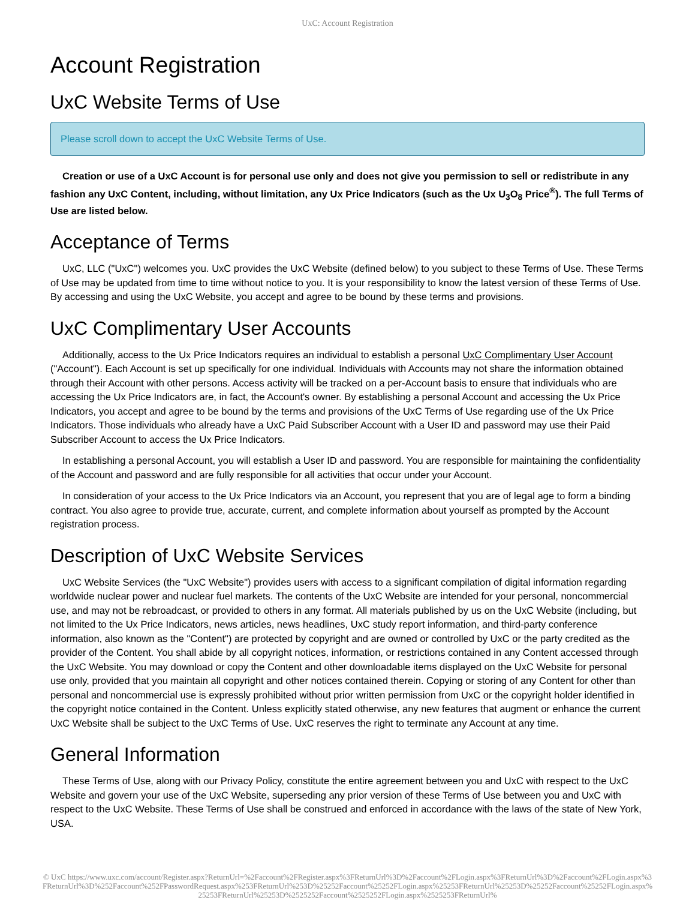UxC: Account Registration
Account Registration
UxC Website Terms of Use
Please scroll down to accept the UxC Website Terms of Use.
Creation or use of a UxC Account is for personal use only and does not give you permission to sell or redistribute in any fashion any UxC Content, including, without limitation, any Ux Price Indicators (such as the Ux U<sub>3</sub>O<sub>8</sub> Price<sup>®</sup>). The full Terms of Use are listed below.
Acceptance of Terms
UxC, LLC ("UxC") welcomes you. UxC provides the UxC Website (defined below) to you subject to these Terms of Use. These Terms of Use may be updated from time to time without notice to you. It is your responsibility to know the latest version of these Terms of Use. By accessing and using the UxC Website, you accept and agree to be bound by these terms and provisions.
UxC Complimentary User Accounts
Additionally, access to the Ux Price Indicators requires an individual to establish a personal UxC Complimentary User Account ("Account"). Each Account is set up specifically for one individual. Individuals with Accounts may not share the information obtained through their Account with other persons. Access activity will be tracked on a per-Account basis to ensure that individuals who are accessing the Ux Price Indicators are, in fact, the Account's owner. By establishing a personal Account and accessing the Ux Price Indicators, you accept and agree to be bound by the terms and provisions of the UxC Terms of Use regarding use of the Ux Price Indicators. Those individuals who already have a UxC Paid Subscriber Account with a User ID and password may use their Paid Subscriber Account to access the Ux Price Indicators.
In establishing a personal Account, you will establish a User ID and password. You are responsible for maintaining the confidentiality of the Account and password and are fully responsible for all activities that occur under your Account.
In consideration of your access to the Ux Price Indicators via an Account, you represent that you are of legal age to form a binding contract. You also agree to provide true, accurate, current, and complete information about yourself as prompted by the Account registration process.
Description of UxC Website Services
UxC Website Services (the "UxC Website") provides users with access to a significant compilation of digital information regarding worldwide nuclear power and nuclear fuel markets. The contents of the UxC Website are intended for your personal, noncommercial use, and may not be rebroadcast, or provided to others in any format. All materials published by us on the UxC Website (including, but not limited to the Ux Price Indicators, news articles, news headlines, UxC study report information, and third-party conference information, also known as the "Content") are protected by copyright and are owned or controlled by UxC or the party credited as the provider of the Content. You shall abide by all copyright notices, information, or restrictions contained in any Content accessed through the UxC Website. You may download or copy the Content and other downloadable items displayed on the UxC Website for personal use only, provided that you maintain all copyright and other notices contained therein. Copying or storing of any Content for other than personal and noncommercial use is expressly prohibited without prior written permission from UxC or the copyright holder identified in the copyright notice contained in the Content. Unless explicitly stated otherwise, any new features that augment or enhance the current UxC Website shall be subject to the UxC Terms of Use. UxC reserves the right to terminate any Account at any time.
General Information
These Terms of Use, along with our Privacy Policy, constitute the entire agreement between you and UxC with respect to the UxC Website and govern your use of the UxC Website, superseding any prior version of these Terms of Use between you and UxC with respect to the UxC Website. These Terms of Use shall be construed and enforced in accordance with the laws of the state of New York, USA.
© UxC https://www.uxc.com/account/Register.aspx?ReturnUrl=%2Faccount%2FRegister.aspx%3FReturnUrl%3D%2Faccount%2FLogin.aspx%3FReturnUrl%3D%2Faccount%2FLogin.aspx%3FReturnUrl%3D%252Faccount%252FPasswordRequest.aspx%253FReturnUrl%253D%25252Faccount%25252FLogin.aspx%25253FReturnUrl%25253D%25252Faccount%25252FLogin.aspx%25253FReturnUrl%25253D%2525252Faccount%2525252FLogin.aspx%2525253FReturnUrl%